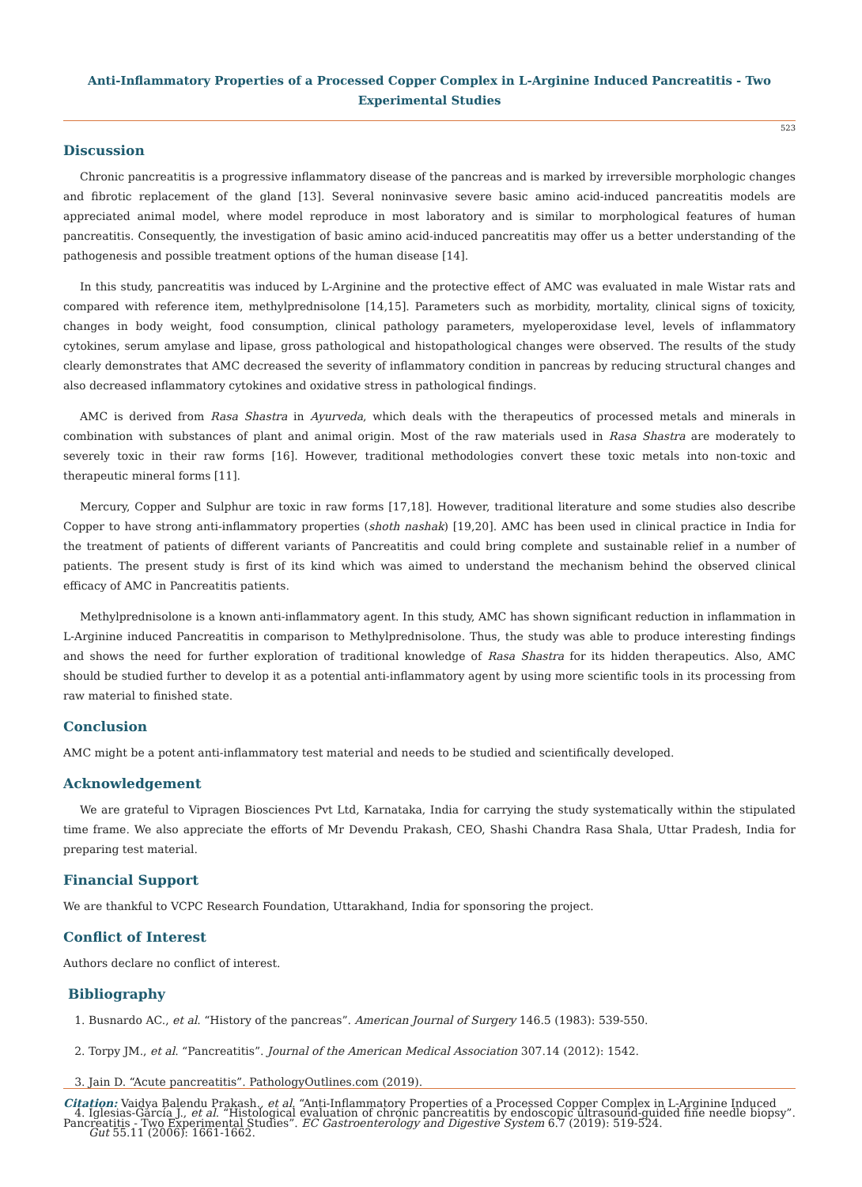Anti-Inflammatory Properties of a Processed Copper Complex in L-Arginine Induced Pancreatitis - Two Experimental Studies
523
Discussion
Chronic pancreatitis is a progressive inflammatory disease of the pancreas and is marked by irreversible morphologic changes and fibrotic replacement of the gland [13]. Several noninvasive severe basic amino acid-induced pancreatitis models are appreciated animal model, where model reproduce in most laboratory and is similar to morphological features of human pancreatitis. Consequently, the investigation of basic amino acid-induced pancreatitis may offer us a better understanding of the pathogenesis and possible treatment options of the human disease [14].
In this study, pancreatitis was induced by L-Arginine and the protective effect of AMC was evaluated in male Wistar rats and compared with reference item, methylprednisolone [14,15]. Parameters such as morbidity, mortality, clinical signs of toxicity, changes in body weight, food consumption, clinical pathology parameters, myeloperoxidase level, levels of inflammatory cytokines, serum amylase and lipase, gross pathological and histopathological changes were observed. The results of the study clearly demonstrates that AMC decreased the severity of inflammatory condition in pancreas by reducing structural changes and also decreased inflammatory cytokines and oxidative stress in pathological findings.
AMC is derived from Rasa Shastra in Ayurveda, which deals with the therapeutics of processed metals and minerals in combination with substances of plant and animal origin. Most of the raw materials used in Rasa Shastra are moderately to severely toxic in their raw forms [16]. However, traditional methodologies convert these toxic metals into non-toxic and therapeutic mineral forms [11].
Mercury, Copper and Sulphur are toxic in raw forms [17,18]. However, traditional literature and some studies also describe Copper to have strong anti-inflammatory properties (shoth nashak) [19,20]. AMC has been used in clinical practice in India for the treatment of patients of different variants of Pancreatitis and could bring complete and sustainable relief in a number of patients. The present study is first of its kind which was aimed to understand the mechanism behind the observed clinical efficacy of AMC in Pancreatitis patients.
Methylprednisolone is a known anti-inflammatory agent. In this study, AMC has shown significant reduction in inflammation in L-Arginine induced Pancreatitis in comparison to Methylprednisolone. Thus, the study was able to produce interesting findings and shows the need for further exploration of traditional knowledge of Rasa Shastra for its hidden therapeutics. Also, AMC should be studied further to develop it as a potential anti-inflammatory agent by using more scientific tools in its processing from raw material to finished state.
Conclusion
AMC might be a potent anti-inflammatory test material and needs to be studied and scientifically developed.
Acknowledgement
We are grateful to Vipragen Biosciences Pvt Ltd, Karnataka, India for carrying the study systematically within the stipulated time frame. We also appreciate the efforts of Mr Devendu Prakash, CEO, Shashi Chandra Rasa Shala, Uttar Pradesh, India for preparing test material.
Financial Support
We are thankful to VCPC Research Foundation, Uttarakhand, India for sponsoring the project.
Conflict of Interest
Authors declare no conflict of interest.
Bibliography
1. Busnardo AC., et al. “History of the pancreas”. American Journal of Surgery 146.5 (1983): 539-550.
2. Torpy JM., et al. “Pancreatitis”. Journal of the American Medical Association 307.14 (2012): 1542.
3. Jain D. “Acute pancreatitis”. PathologyOutlines.com (2019).
4. Iglesias-García J., et al. “Histological evaluation of chronic pancreatitis by endoscopic ultrasound-guided fine needle biopsy”. Gut 55.11 (2006): 1661-1662.
Citation: Vaidya Balendu Prakash., et al. “Anti-Inflammatory Properties of a Processed Copper Complex in L-Arginine Induced Pancreatitis - Two Experimental Studies”. EC Gastroenterology and Digestive System 6.7 (2019): 519-524.